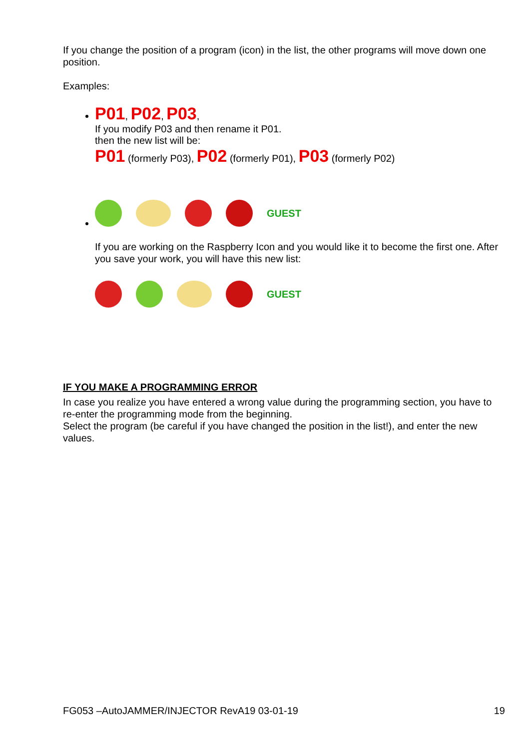If you change the position of a program (icon) in the list, the other programs will move down one position.
Examples:
P01, P02, P03,
If you modify P03 and then rename it P01.
then the new list will be:
P01 (formerly P03), P02 (formerly P01), P03 (formerly P02)
GUEST
If you are working on the Raspberry Icon and you would like it to become the first one. After you save your work, you will have this new list:
GUEST
IF YOU MAKE A PROGRAMMING ERROR
In case you realize you have entered a wrong value during the programming section, you have to re-enter the programming mode from the beginning.
Select the program (be careful if you have changed the position in the list!), and enter the new values.
FG053 –AutoJAMMER/INJECTOR RevA19 03-01-19 19